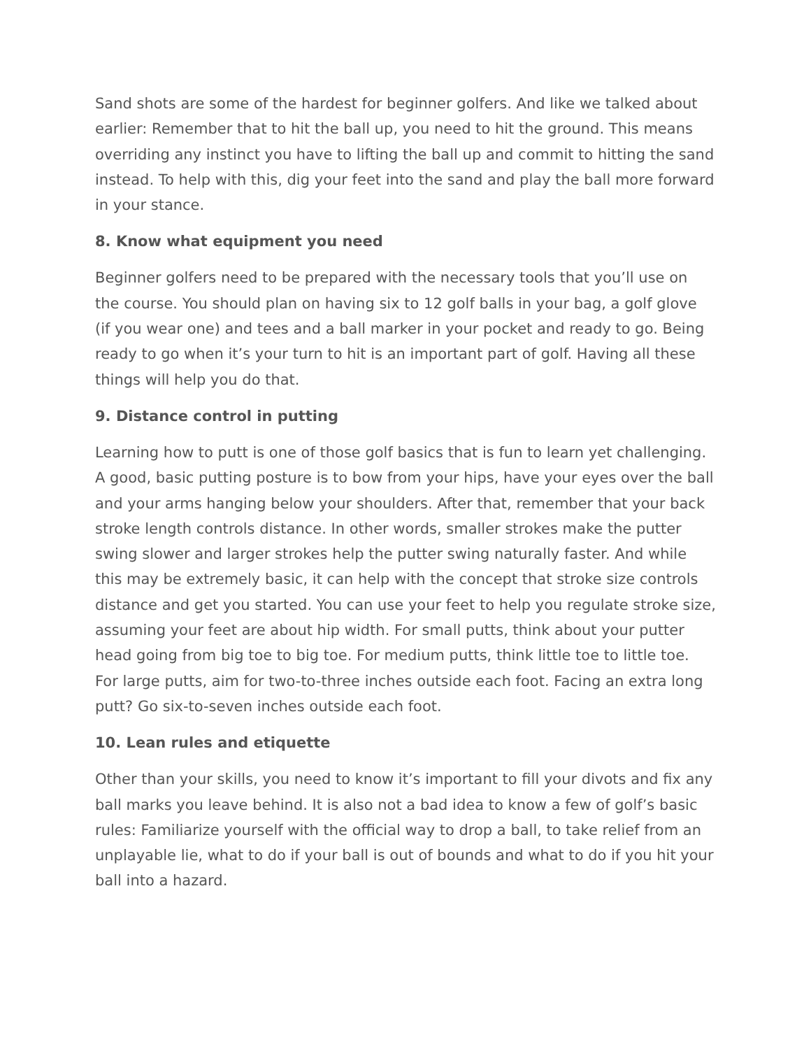Sand shots are some of the hardest for beginner golfers. And like we talked about earlier: Remember that to hit the ball up, you need to hit the ground. This means overriding any instinct you have to lifting the ball up and commit to hitting the sand instead. To help with this, dig your feet into the sand and play the ball more forward in your stance.
8. Know what equipment you need
Beginner golfers need to be prepared with the necessary tools that you’ll use on the course. You should plan on having six to 12 golf balls in your bag, a golf glove (if you wear one) and tees and a ball marker in your pocket and ready to go. Being ready to go when it’s your turn to hit is an important part of golf. Having all these things will help you do that.
9. Distance control in putting
Learning how to putt is one of those golf basics that is fun to learn yet challenging. A good, basic putting posture is to bow from your hips, have your eyes over the ball and your arms hanging below your shoulders. After that, remember that your back stroke length controls distance. In other words, smaller strokes make the putter swing slower and larger strokes help the putter swing naturally faster. And while this may be extremely basic, it can help with the concept that stroke size controls distance and get you started. You can use your feet to help you regulate stroke size, assuming your feet are about hip width. For small putts, think about your putter head going from big toe to big toe. For medium putts, think little toe to little toe. For large putts, aim for two-to-three inches outside each foot. Facing an extra long putt? Go six-to-seven inches outside each foot.
10. Lean rules and etiquette
Other than your skills, you need to know it’s important to fill your divots and fix any ball marks you leave behind. It is also not a bad idea to know a few of golf’s basic rules: Familiarize yourself with the official way to drop a ball, to take relief from an unplayable lie, what to do if your ball is out of bounds and what to do if you hit your ball into a hazard.